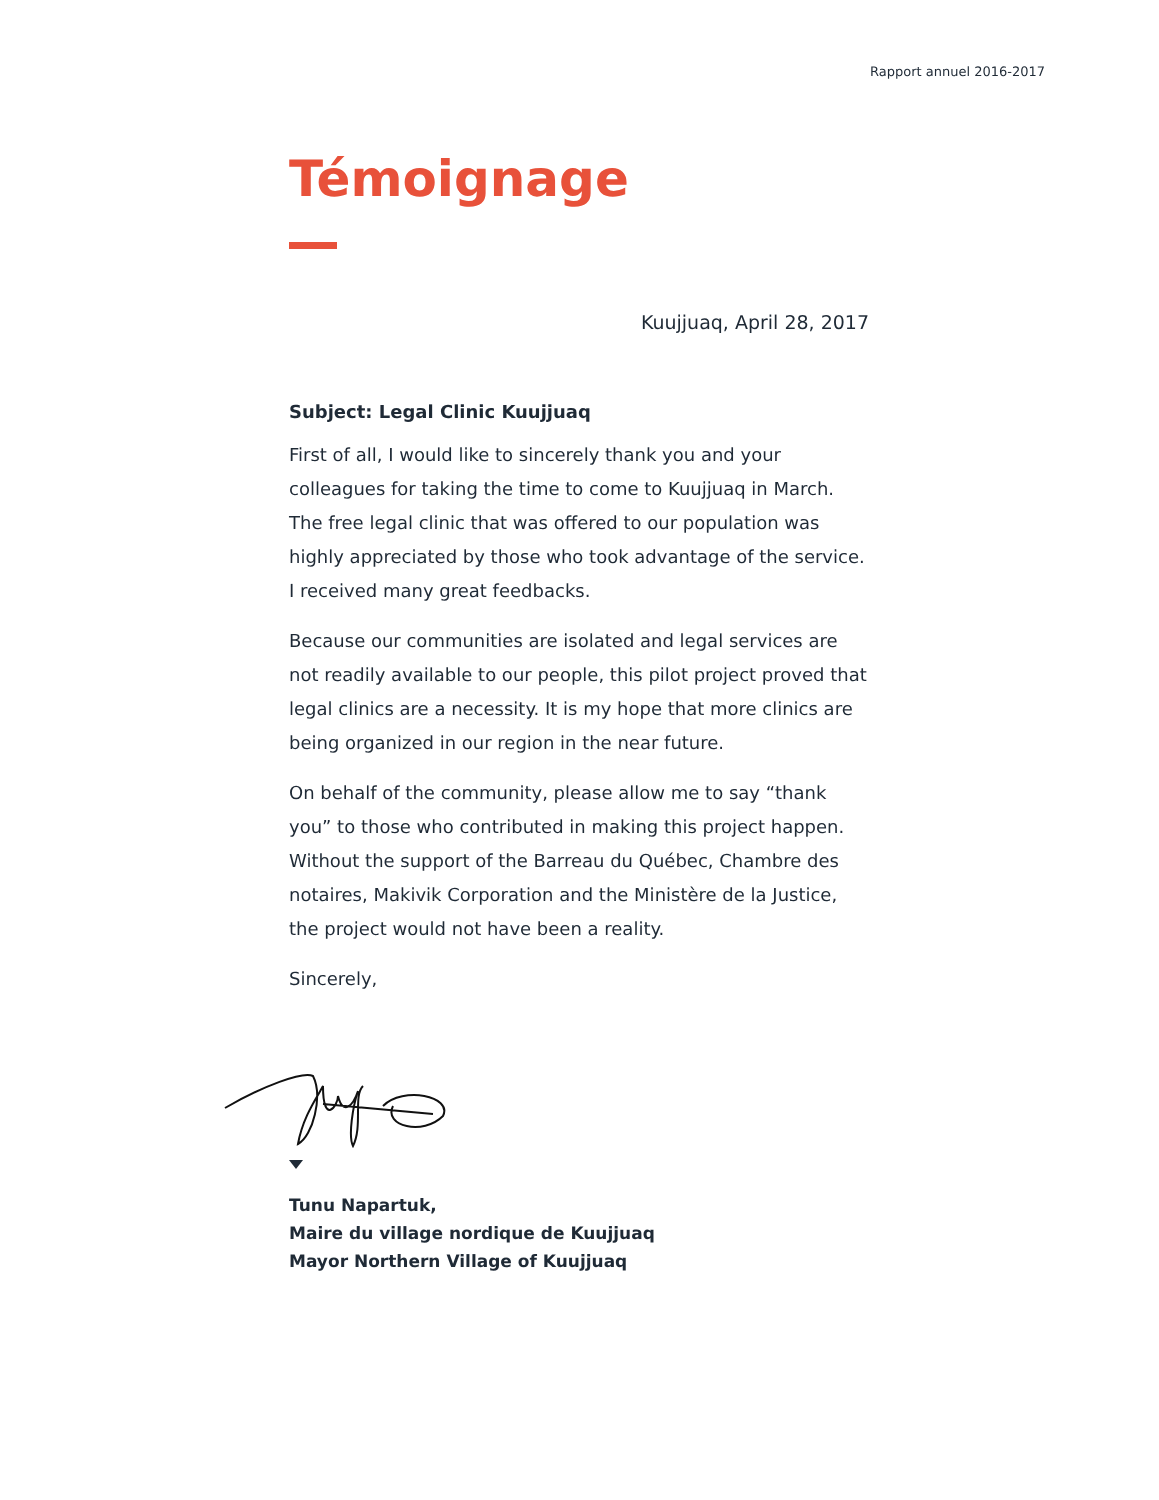Rapport annuel 2016-2017
Témoignage
Kuujjuaq, April 28, 2017
Subject: Legal Clinic Kuujjuaq
First of all, I would like to sincerely thank you and your colleagues for taking the time to come to Kuujjuaq in March. The free legal clinic that was offered to our population was highly appreciated by those who took advantage of the service. I received many great feedbacks.
Because our communities are isolated and legal services are not readily available to our people, this pilot project proved that legal clinics are a necessity. It is my hope that more clinics are being organized in our region in the near future.
On behalf of the community, please allow me to say “thank you” to those who contributed in making this project happen. Without the support of the Barreau du Québec, Chambre des notaires, Makivik Corporation and the Ministère de la Justice, the project would not have been a reality.
Sincerely,
Tunu Napartuk,
Maire du village nordique de Kuujjuaq
Mayor Northern Village of Kuujjuaq